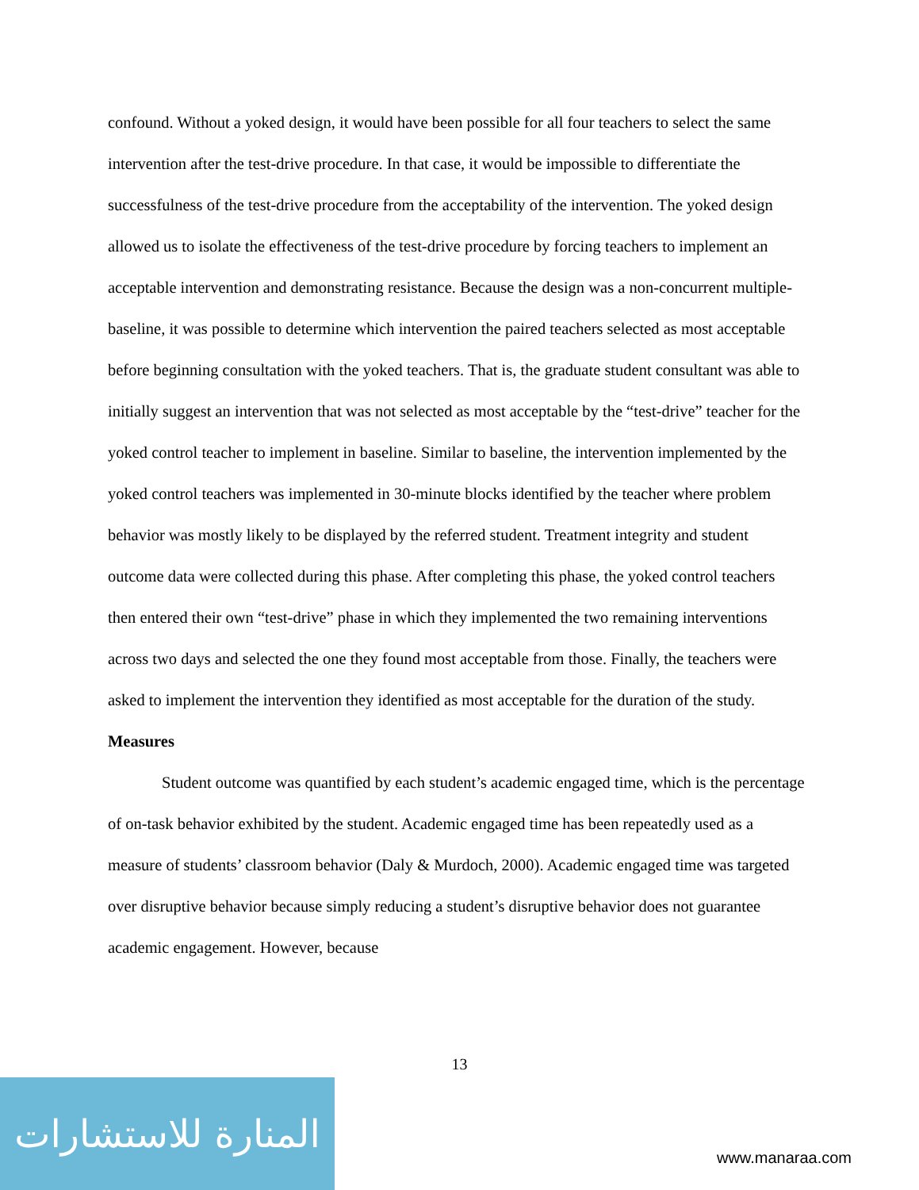confound. Without a yoked design, it would have been possible for all four teachers to select the same intervention after the test-drive procedure. In that case, it would be impossible to differentiate the successfulness of the test-drive procedure from the acceptability of the intervention. The yoked design allowed us to isolate the effectiveness of the test-drive procedure by forcing teachers to implement an acceptable intervention and demonstrating resistance. Because the design was a non-concurrent multiple-baseline, it was possible to determine which intervention the paired teachers selected as most acceptable before beginning consultation with the yoked teachers. That is, the graduate student consultant was able to initially suggest an intervention that was not selected as most acceptable by the “test-drive” teacher for the yoked control teacher to implement in baseline. Similar to baseline, the intervention implemented by the yoked control teachers was implemented in 30-minute blocks identified by the teacher where problem behavior was mostly likely to be displayed by the referred student. Treatment integrity and student outcome data were collected during this phase. After completing this phase, the yoked control teachers then entered their own “test-drive” phase in which they implemented the two remaining interventions across two days and selected the one they found most acceptable from those. Finally, the teachers were asked to implement the intervention they identified as most acceptable for the duration of the study.
Measures
Student outcome was quantified by each student’s academic engaged time, which is the percentage of on-task behavior exhibited by the student. Academic engaged time has been repeatedly used as a measure of students’ classroom behavior (Daly & Murdoch, 2000). Academic engaged time was targeted over disruptive behavior because simply reducing a student’s disruptive behavior does not guarantee academic engagement. However, because
13
المنارة للاستشارات
www.manaraa.com